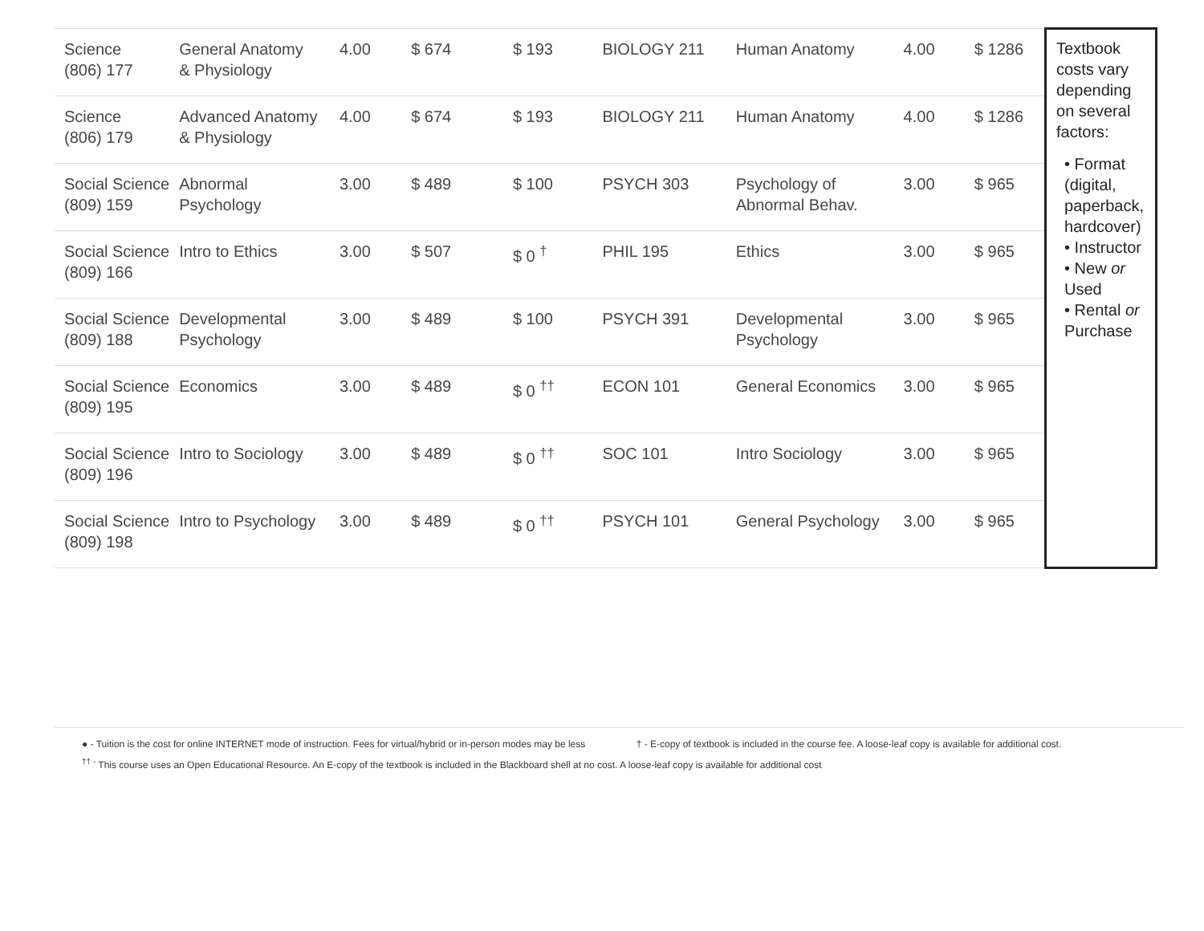| Science (806) 177 | General Anatomy & Physiology | 4.00 | $ 674 | $ 193 | BIOLOGY 211 | Human Anatomy | 4.00 | $ 1286 | Textbook costs vary depending on several factors: • Format (digital, paperback, hardcover) • Instructor • New or Used • Rental or Purchase |
| Science (806) 179 | Advanced Anatomy & Physiology | 4.00 | $ 674 | $ 193 | BIOLOGY 211 | Human Anatomy | 4.00 | $ 1286 | |
| Social Science (809) 159 | Abnormal Psychology | 3.00 | $ 489 | $ 100 | PSYCH 303 | Psychology of Abnormal Behav. | 3.00 | $ 965 | |
| Social Science (809) 166 | Intro to Ethics | 3.00 | $ 507 | $ 0 <sup>†</sup> | PHIL 195 | Ethics | 3.00 | $ 965 | |
| Social Science (809) 188 | Developmental Psychology | 3.00 | $ 489 | $ 100 | PSYCH 391 | Developmental Psychology | 3.00 | $ 965 | |
| Social Science (809) 195 | Economics | 3.00 | $ 489 | $ 0 <sup>††</sup> | ECON 101 | General Economics | 3.00 | $ 965 | |
| Social Science (809) 196 | Intro to Sociology | 3.00 | $ 489 | $ 0 <sup>††</sup> | SOC 101 | Intro Sociology | 3.00 | $ 965 | |
| Social Science (809) 198 | Intro to Psychology | 3.00 | $ 489 | $ 0 <sup>††</sup> | PSYCH 101 | General Psychology | 3.00 | $ 965 | |
● - Tuition is the cost for online INTERNET mode of instruction. Fees for virtual/hybrid or in-person modes may be less † - E-copy of textbook is included in the course fee. A loose-leaf copy is available for additional cost.
<sup>†† -</sup> This course uses an Open Educational Resource. An E-copy of the textbook is included in the Blackboard shell at no cost. A loose-leaf copy is available for additional cost